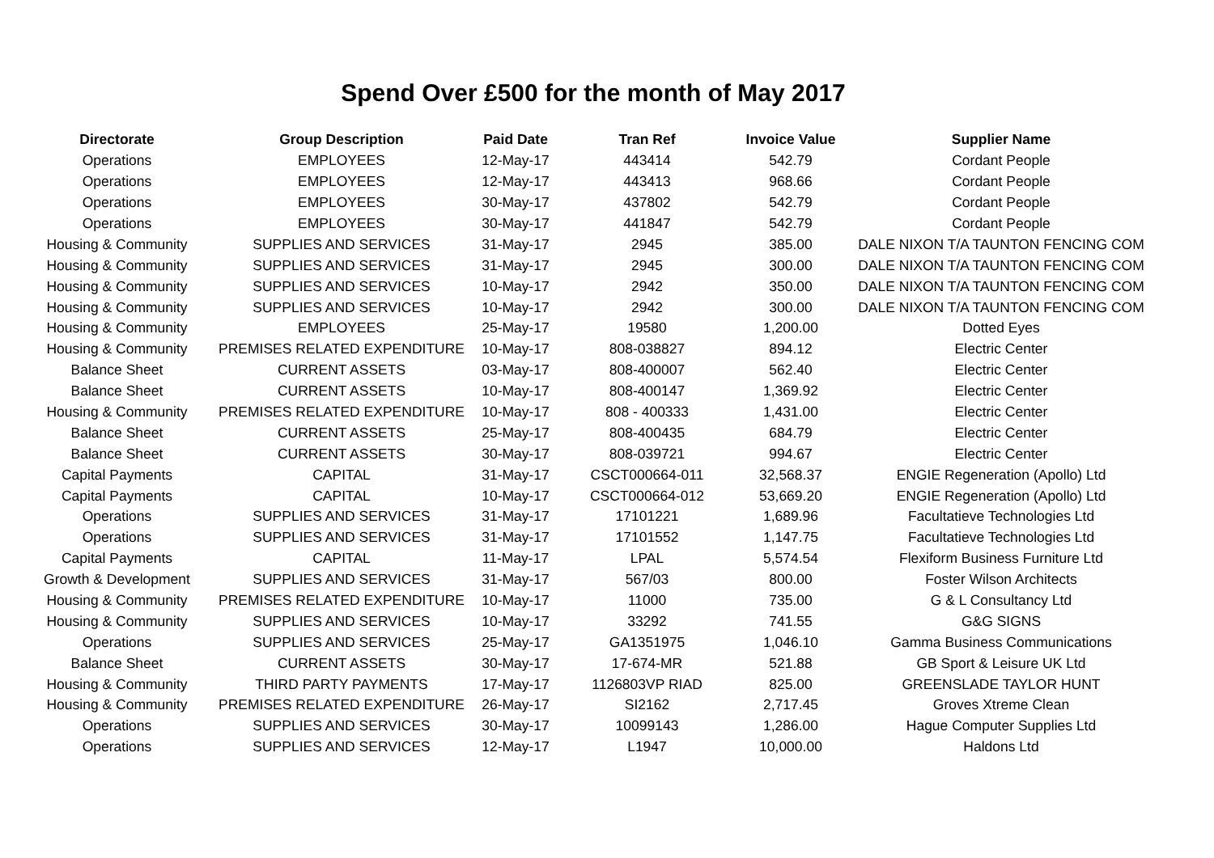Spend Over £500 for the month of May 2017
| Directorate | Group Description | Paid Date | Tran Ref | Invoice Value | Supplier Name |
| --- | --- | --- | --- | --- | --- |
| Operations | EMPLOYEES | 12-May-17 | 443414 | 542.79 | Cordant People |
| Operations | EMPLOYEES | 12-May-17 | 443413 | 968.66 | Cordant People |
| Operations | EMPLOYEES | 30-May-17 | 437802 | 542.79 | Cordant People |
| Operations | EMPLOYEES | 30-May-17 | 441847 | 542.79 | Cordant People |
| Housing & Community | SUPPLIES AND SERVICES | 31-May-17 | 2945 | 385.00 | DALE NIXON T/A TAUNTON FENCING COM |
| Housing & Community | SUPPLIES AND SERVICES | 31-May-17 | 2945 | 300.00 | DALE NIXON T/A TAUNTON FENCING COM |
| Housing & Community | SUPPLIES AND SERVICES | 10-May-17 | 2942 | 350.00 | DALE NIXON T/A TAUNTON FENCING COM |
| Housing & Community | SUPPLIES AND SERVICES | 10-May-17 | 2942 | 300.00 | DALE NIXON T/A TAUNTON FENCING COM |
| Housing & Community | EMPLOYEES | 25-May-17 | 19580 | 1,200.00 | Dotted Eyes |
| Housing & Community | PREMISES RELATED EXPENDITURE | 10-May-17 | 808-038827 | 894.12 | Electric Center |
| Balance Sheet | CURRENT ASSETS | 03-May-17 | 808-400007 | 562.40 | Electric Center |
| Balance Sheet | CURRENT ASSETS | 10-May-17 | 808-400147 | 1,369.92 | Electric Center |
| Housing & Community | PREMISES RELATED EXPENDITURE | 10-May-17 | 808 - 400333 | 1,431.00 | Electric Center |
| Balance Sheet | CURRENT ASSETS | 25-May-17 | 808-400435 | 684.79 | Electric Center |
| Balance Sheet | CURRENT ASSETS | 30-May-17 | 808-039721 | 994.67 | Electric Center |
| Capital Payments | CAPITAL | 31-May-17 | CSCT000664-011 | 32,568.37 | ENGIE Regeneration (Apollo) Ltd |
| Capital Payments | CAPITAL | 10-May-17 | CSCT000664-012 | 53,669.20 | ENGIE Regeneration (Apollo) Ltd |
| Operations | SUPPLIES AND SERVICES | 31-May-17 | 17101221 | 1,689.96 | Facultatieve Technologies Ltd |
| Operations | SUPPLIES AND SERVICES | 31-May-17 | 17101552 | 1,147.75 | Facultatieve Technologies Ltd |
| Capital Payments | CAPITAL | 11-May-17 | LPAL | 5,574.54 | Flexiform Business Furniture Ltd |
| Growth & Development | SUPPLIES AND SERVICES | 31-May-17 | 567/03 | 800.00 | Foster Wilson Architects |
| Housing & Community | PREMISES RELATED EXPENDITURE | 10-May-17 | 11000 | 735.00 | G & L Consultancy Ltd |
| Housing & Community | SUPPLIES AND SERVICES | 10-May-17 | 33292 | 741.55 | G&G SIGNS |
| Operations | SUPPLIES AND SERVICES | 25-May-17 | GA1351975 | 1,046.10 | Gamma Business Communications |
| Balance Sheet | CURRENT ASSETS | 30-May-17 | 17-674-MR | 521.88 | GB Sport & Leisure UK Ltd |
| Housing & Community | THIRD PARTY PAYMENTS | 17-May-17 | 1126803VP RIAD | 825.00 | GREENSLADE TAYLOR HUNT |
| Housing & Community | PREMISES RELATED EXPENDITURE | 26-May-17 | SI2162 | 2,717.45 | Groves Xtreme Clean |
| Operations | SUPPLIES AND SERVICES | 30-May-17 | 10099143 | 1,286.00 | Hague Computer Supplies Ltd |
| Operations | SUPPLIES AND SERVICES | 12-May-17 | L1947 | 10,000.00 | Haldons Ltd |